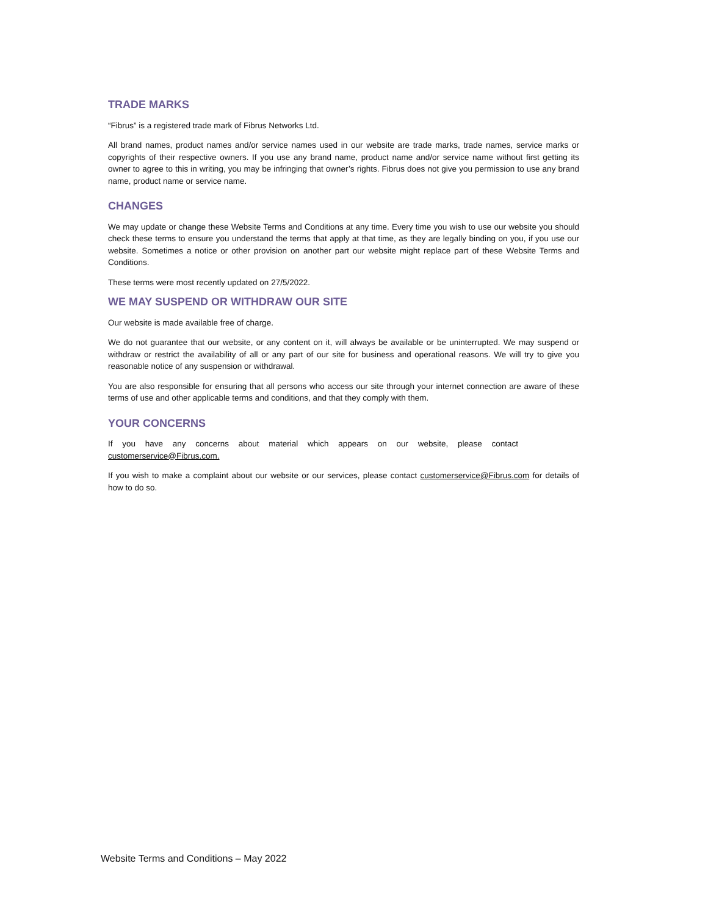TRADE MARKS
“Fibrus” is a registered trade mark of Fibrus Networks Ltd.
All brand names, product names and/or service names used in our website are trade marks, trade names, service marks or copyrights of their respective owners. If you use any brand name, product name and/or service name without first getting its owner to agree to this in writing, you may be infringing that owner’s rights. Fibrus does not give you permission to use any brand name, product name or service name.
CHANGES
We may update or change these Website Terms and Conditions at any time. Every time you wish to use our website you should check these terms to ensure you understand the terms that apply at that time, as they are legally binding on you, if you use our website. Sometimes a notice or other provision on another part our website might replace part of these Website Terms and Conditions.
These terms were most recently updated on 27/5/2022.
WE MAY SUSPEND OR WITHDRAW OUR SITE
Our website is made available free of charge.
We do not guarantee that our website, or any content on it, will always be available or be uninterrupted. We may suspend or withdraw or restrict the availability of all or any part of our site for business and operational reasons. We will try to give you reasonable notice of any suspension or withdrawal.
You are also responsible for ensuring that all persons who access our site through your internet connection are aware of these terms of use and other applicable terms and conditions, and that they comply with them.
YOUR CONCERNS
If you have any concerns about material which appears on our website, please contact customerservice@Fibrus.com.
If you wish to make a complaint about our website or our services, please contact customerservice@Fibrus.com for details of how to do so.
Website Terms and Conditions – May 2022